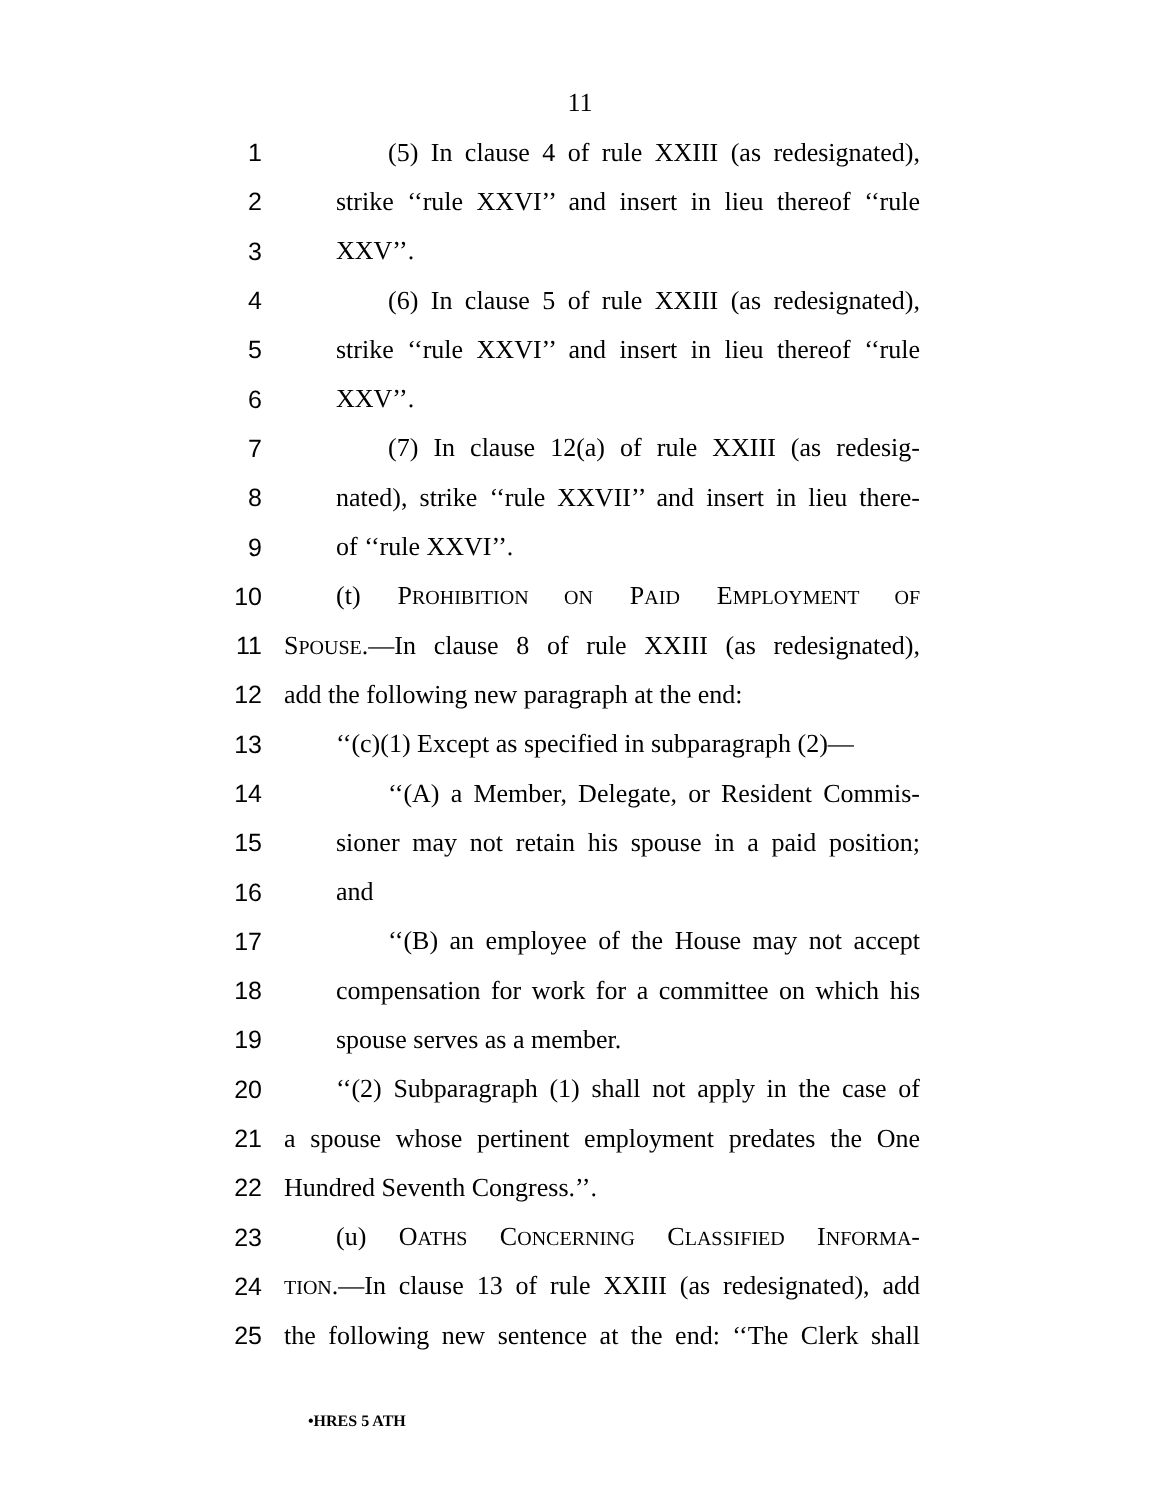11
1 (5) In clause 4 of rule XXIII (as redesignated),
2 strike ‘‘rule XXVI’’ and insert in lieu thereof ‘‘rule
3 XXV’’.
4 (6) In clause 5 of rule XXIII (as redesignated),
5 strike ‘‘rule XXVI’’ and insert in lieu thereof ‘‘rule
6 XXV’’.
7 (7) In clause 12(a) of rule XXIII (as redesig-
8 nated), strike ‘‘rule XXVII’’ and insert in lieu there-
9 of ‘‘rule XXVI’’.
10 (t) PROHIBITION ON PAID EMPLOYMENT OF
11 SPOUSE.—In clause 8 of rule XXIII (as redesignated),
12 add the following new paragraph at the end:
13 ‘‘(c)(1) Except as specified in subparagraph (2)—
14 ‘‘(A) a Member, Delegate, or Resident Commis-
15 sioner may not retain his spouse in a paid position;
16 and
17 ‘‘(B) an employee of the House may not accept
18 compensation for work for a committee on which his
19 spouse serves as a member.
20 ‘‘(2) Subparagraph (1) shall not apply in the case of
21 a spouse whose pertinent employment predates the One
22 Hundred Seventh Congress.’’.
23 (u) OATHS CONCERNING CLASSIFIED INFORMA-
24 TION.—In clause 13 of rule XXIII (as redesignated), add
25 the following new sentence at the end: ‘‘The Clerk shall
•HRES 5 ATH